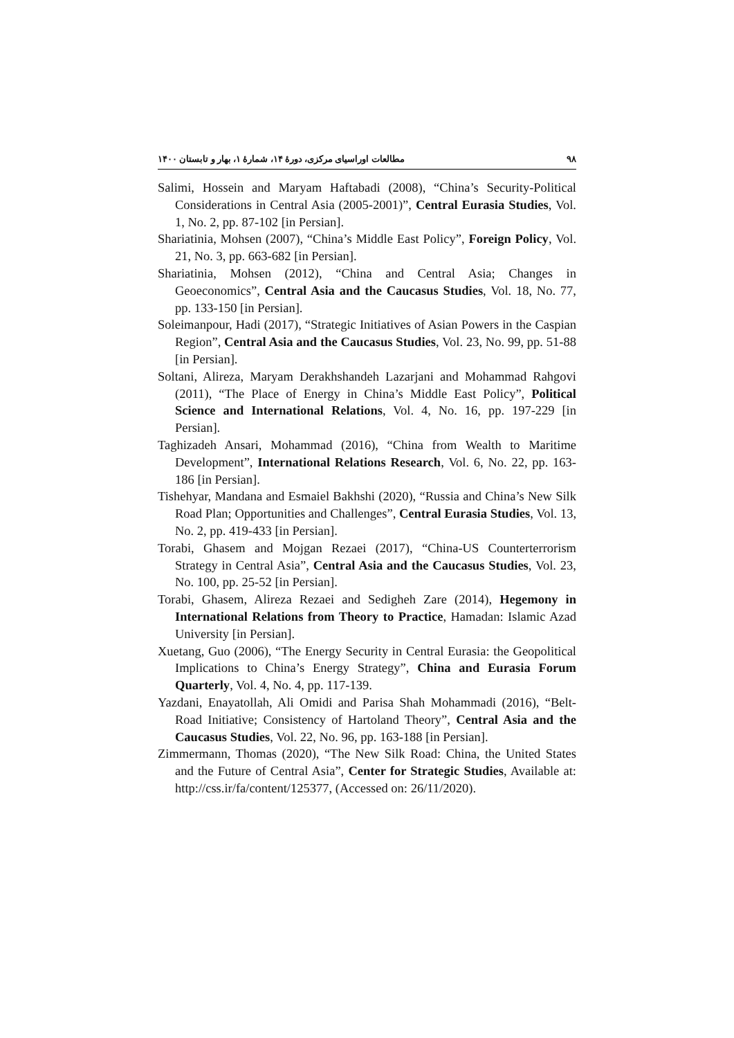۹۸ مطالعات اوراسیای مرکزی، دورهٔ ۱۴، شمارهٔ ۱، بهار و تابستان ۱۴۰۰
Salimi, Hossein and Maryam Haftabadi (2008), “China’s Security-Political Considerations in Central Asia (2005-2001)”, Central Eurasia Studies, Vol. 1, No. 2, pp. 87-102 [in Persian].
Shariatinia, Mohsen (2007), “China’s Middle East Policy”, Foreign Policy, Vol. 21, No. 3, pp. 663-682 [in Persian].
Shariatinia, Mohsen (2012), “China and Central Asia; Changes in Geoeconomics”, Central Asia and the Caucasus Studies, Vol. 18, No. 77, pp. 133-150 [in Persian].
Soleimanpour, Hadi (2017), “Strategic Initiatives of Asian Powers in the Caspian Region”, Central Asia and the Caucasus Studies, Vol. 23, No. 99, pp. 51-88 [in Persian].
Soltani, Alireza, Maryam Derakhshandeh Lazarjani and Mohammad Rahgovi (2011), “The Place of Energy in China’s Middle East Policy”, Political Science and International Relations, Vol. 4, No. 16, pp. 197-229 [in Persian].
Taghizadeh Ansari, Mohammad (2016), “China from Wealth to Maritime Development”, International Relations Research, Vol. 6, No. 22, pp. 163-186 [in Persian].
Tishehyar, Mandana and Esmaiel Bakhshi (2020), “Russia and China’s New Silk Road Plan; Opportunities and Challenges”, Central Eurasia Studies, Vol. 13, No. 2, pp. 419-433 [in Persian].
Torabi, Ghasem and Mojgan Rezaei (2017), “China-US Counterterrorism Strategy in Central Asia”, Central Asia and the Caucasus Studies, Vol. 23, No. 100, pp. 25-52 [in Persian].
Torabi, Ghasem, Alireza Rezaei and Sedigheh Zare (2014), Hegemony in International Relations from Theory to Practice, Hamadan: Islamic Azad University [in Persian].
Xuetang, Guo (2006), “The Energy Security in Central Eurasia: the Geopolitical Implications to China’s Energy Strategy”, China and Eurasia Forum Quarterly, Vol. 4, No. 4, pp. 117-139.
Yazdani, Enayatollah, Ali Omidi and Parisa Shah Mohammadi (2016), “Belt-Road Initiative; Consistency of Hartoland Theory”, Central Asia and the Caucasus Studies, Vol. 22, No. 96, pp. 163-188 [in Persian].
Zimmermann, Thomas (2020), “The New Silk Road: China, the United States and the Future of Central Asia”, Center for Strategic Studies, Available at: http://css.ir/fa/content/125377, (Accessed on: 26/11/2020).